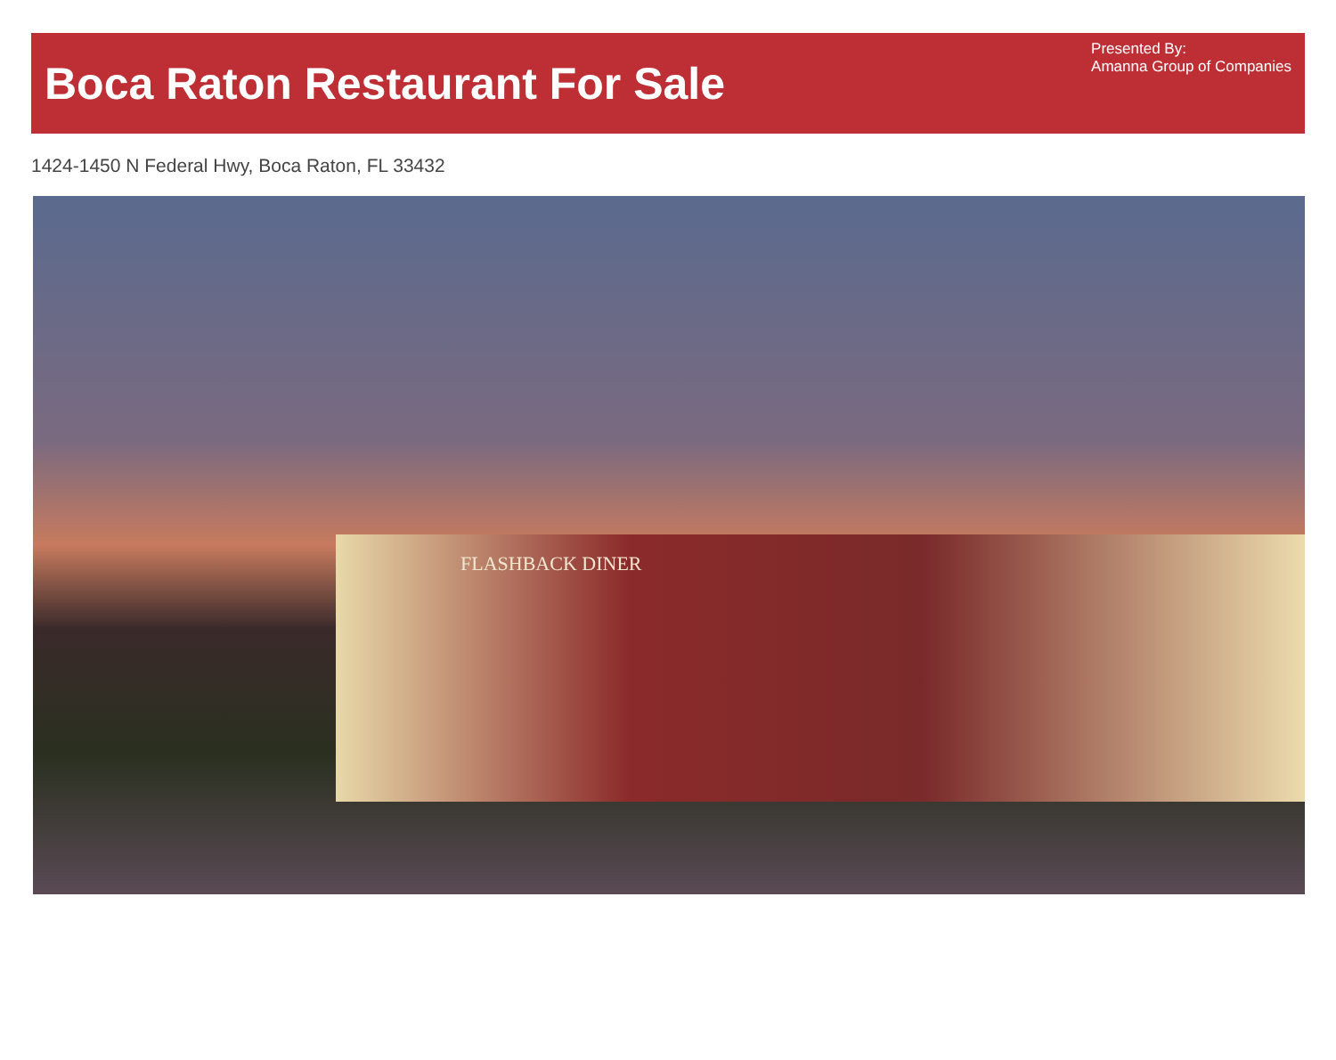Boca Raton Restaurant For Sale
Presented By:
Amanna Group of Companies
1424-1450 N Federal Hwy, Boca Raton, FL 33432
FLASHBACK DINER